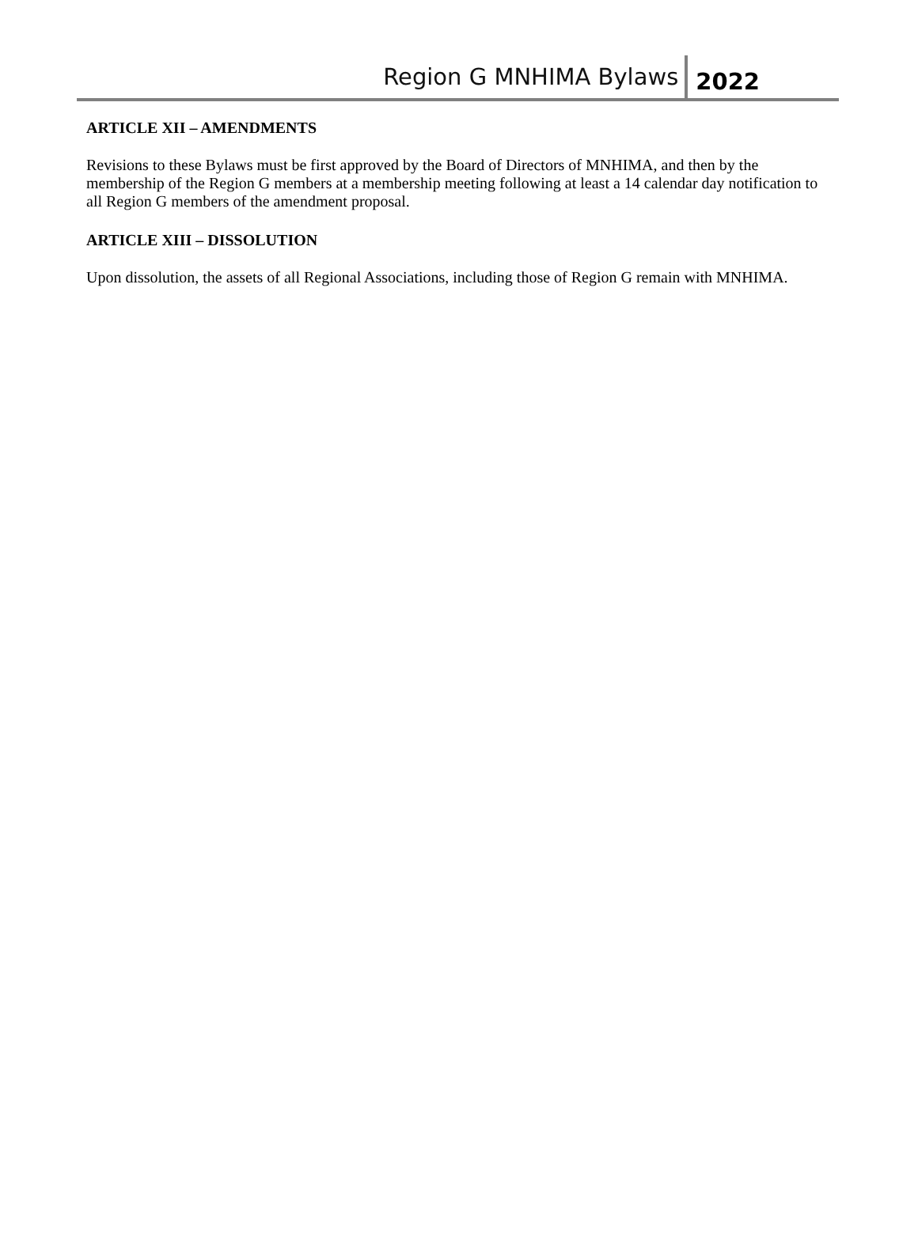Region G MNHIMA Bylaws 2022
ARTICLE XII – AMENDMENTS
Revisions to these Bylaws must be first approved by the Board of Directors of MNHIMA, and then by the membership of the Region G members at a membership meeting following at least a 14 calendar day notification to all Region G members of the amendment proposal.
ARTICLE XIII – DISSOLUTION
Upon dissolution, the assets of all Regional Associations, including those of Region G remain with MNHIMA.